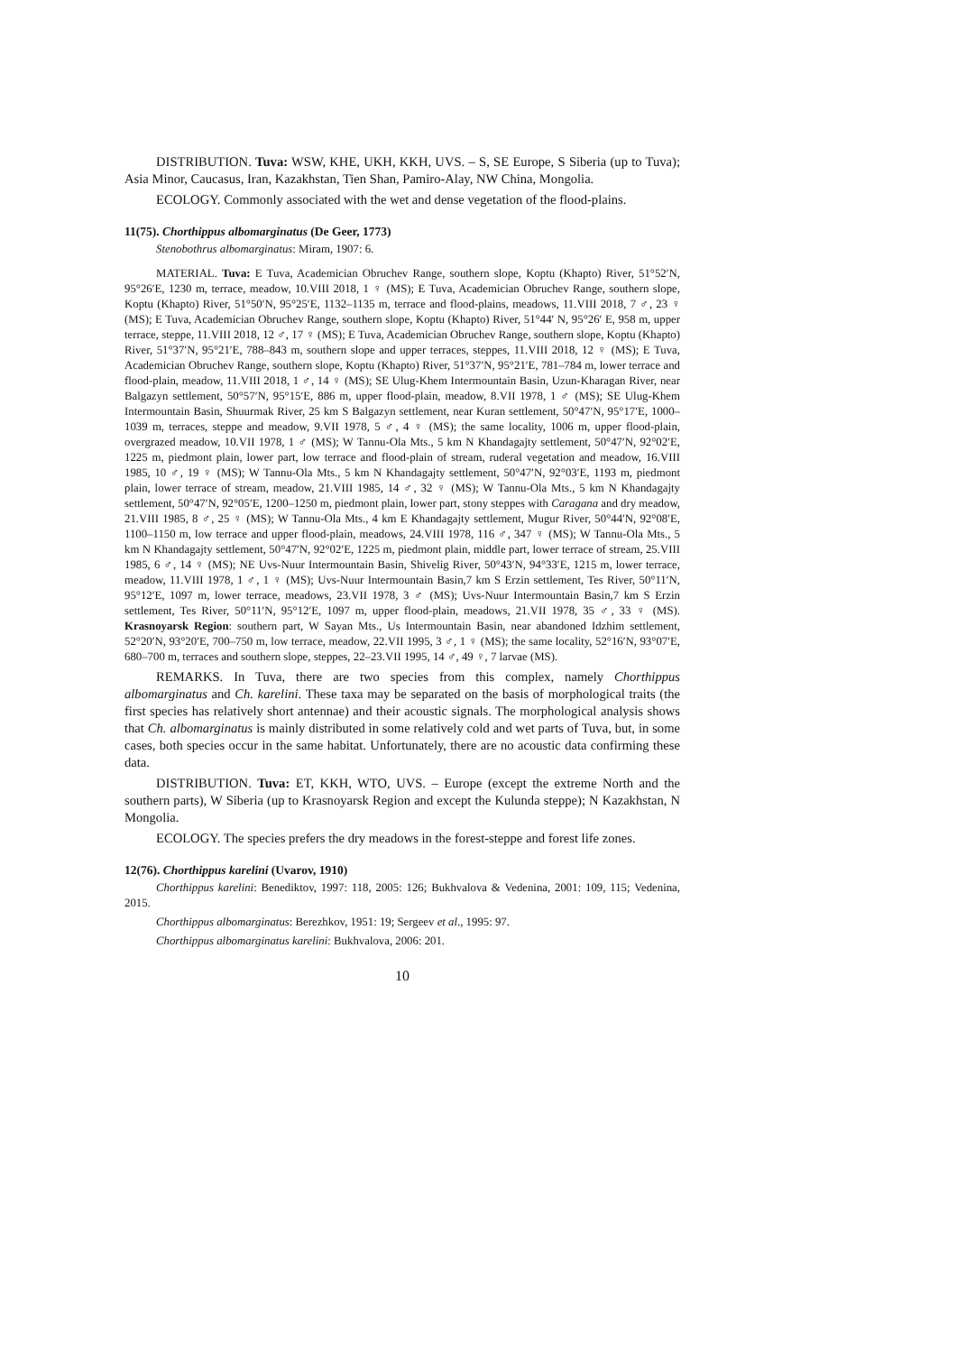DISTRIBUTION. Tuva: WSW, KHE, UKH, KKH, UVS. – S, SE Europe, S Siberia (up to Tuva); Asia Minor, Caucasus, Iran, Kazakhstan, Tien Shan, Pamiro-Alay, NW China, Mongolia.
ECOLOGY. Commonly associated with the wet and dense vegetation of the flood-plains.
11(75). Chorthippus albomarginatus (De Geer, 1773)
Stenobothrus albomarginatus: Miram, 1907: 6.
MATERIAL. Tuva: E Tuva, Academician Obruchev Range, southern slope, Koptu (Khapto) River, 51°52′N, 95°26′E, 1230 m, terrace, meadow, 10.VIII 2018, 1 ♀ (MS); E Tuva, Academician Obruchev Range, southern slope, Koptu (Khapto) River, 51°50′N, 95°25′E, 1132–1135 m, terrace and flood-plains, meadows, 11.VIII 2018, 7 ♂, 23 ♀ (MS); E Tuva, Academician Obruchev Range, southern slope, Koptu (Khapto) River, 51°44′ N, 95°26′ E, 958 m, upper terrace, steppe, 11.VIII 2018, 12 ♂, 17 ♀ (MS); E Tuva, Academician Obruchev Range, southern slope, Koptu (Khapto) River, 51°37′N, 95°21′E, 788–843 m, southern slope and upper terraces, steppes, 11.VIII 2018, 12 ♀ (MS); E Tuva, Academician Obruchev Range, southern slope, Koptu (Khapto) River, 51°37′N, 95°21′E, 781–784 m, lower terrace and flood-plain, meadow, 11.VIII 2018, 1 ♂, 14 ♀ (MS); SE Ulug-Khem Intermountain Basin, Uzun-Kharagan River, near Balgazyn settlement, 50°57′N, 95°15′E, 886 m, upper flood-plain, meadow, 8.VII 1978, 1 ♂ (MS); SE Ulug-Khem Intermountain Basin, Shuurmak River, 25 km S Balgazyn settlement, near Kuran settlement, 50°47′N, 95°17′E, 1000–1039 m, terraces, steppe and meadow, 9.VII 1978, 5 ♂, 4 ♀ (MS); the same locality, 1006 m, upper flood-plain, overgrazed meadow, 10.VII 1978, 1 ♂ (MS); W Tannu-Ola Mts., 5 km N Khandagajty settlement, 50°47′N, 92°02′E, 1225 m, piedmont plain, lower part, low terrace and flood-plain of stream, ruderal vegetation and meadow, 16.VIII 1985, 10 ♂, 19 ♀ (MS); W Tannu-Ola Mts., 5 km N Khandagajty settlement, 50°47′N, 92°03′E, 1193 m, piedmont plain, lower terrace of stream, meadow, 21.VIII 1985, 14 ♂, 32 ♀ (MS); W Tannu-Ola Mts., 5 km N Khandagajty settlement, 50°47′N, 92°05′E, 1200–1250 m, piedmont plain, lower part, stony steppes with Caragana and dry meadow, 21.VIII 1985, 8 ♂, 25 ♀ (MS); W Tannu-Ola Mts., 4 km E Khandagajty settlement, Mugur River, 50°44′N, 92°08′E, 1100–1150 m, low terrace and upper flood-plain, meadows, 24.VIII 1978, 116 ♂, 347 ♀ (MS); W Tannu-Ola Mts., 5 km N Khandagajty settlement, 50°47′N, 92°02′E, 1225 m, piedmont plain, middle part, lower terrace of stream, 25.VIII 1985, 6 ♂, 14 ♀ (MS); NE Uvs-Nuur Intermountain Basin, Shivelig River, 50°43′N, 94°33′E, 1215 m, lower terrace, meadow, 11.VIII 1978, 1 ♂, 1 ♀ (MS); Uvs-Nuur Intermountain Basin,7 km S Erzin settlement, Tes River, 50°11′N, 95°12′E, 1097 m, lower terrace, meadows, 23.VII 1978, 3 ♂ (MS); Uvs-Nuur Intermountain Basin,7 km S Erzin settlement, Tes River, 50°11′N, 95°12′E, 1097 m, upper flood-plain, meadows, 21.VII 1978, 35 ♂, 33 ♀ (MS). Krasnoyarsk Region: southern part, W Sayan Mts., Us Intermountain Basin, near abandoned Idzhim settlement, 52°20′N, 93°20′E, 700–750 m, low terrace, meadow, 22.VII 1995, 3 ♂, 1 ♀ (MS); the same locality, 52°16′N, 93°07′E, 680–700 m, terraces and southern slope, steppes, 22–23.VII 1995, 14 ♂, 49 ♀, 7 larvae (MS).
REMARKS. In Tuva, there are two species from this complex, namely Chorthippus albomarginatus and Ch. karelini. These taxa may be separated on the basis of morphological traits (the first species has relatively short antennae) and their acoustic signals. The morphological analysis shows that Ch. albomarginatus is mainly distributed in some relatively cold and wet parts of Tuva, but, in some cases, both species occur in the same habitat. Unfortunately, there are no acoustic data confirming these data.
DISTRIBUTION. Tuva: ET, KKH, WTO, UVS. – Europe (except the extreme North and the southern parts), W Siberia (up to Krasnoyarsk Region and except the Kulunda steppe); N Kazakhstan, N Mongolia.
ECOLOGY. The species prefers the dry meadows in the forest-steppe and forest life zones.
12(76). Chorthippus karelini (Uvarov, 1910)
Chorthippus karelini: Benediktov, 1997: 118, 2005: 126; Bukhvalova & Vedenina, 2001: 109, 115; Vedenina, 2015.
Chorthippus albomarginatus: Berezhkov, 1951: 19; Sergeev et al., 1995: 97.
Chorthippus albomarginatus karelini: Bukhvalova, 2006: 201.
10